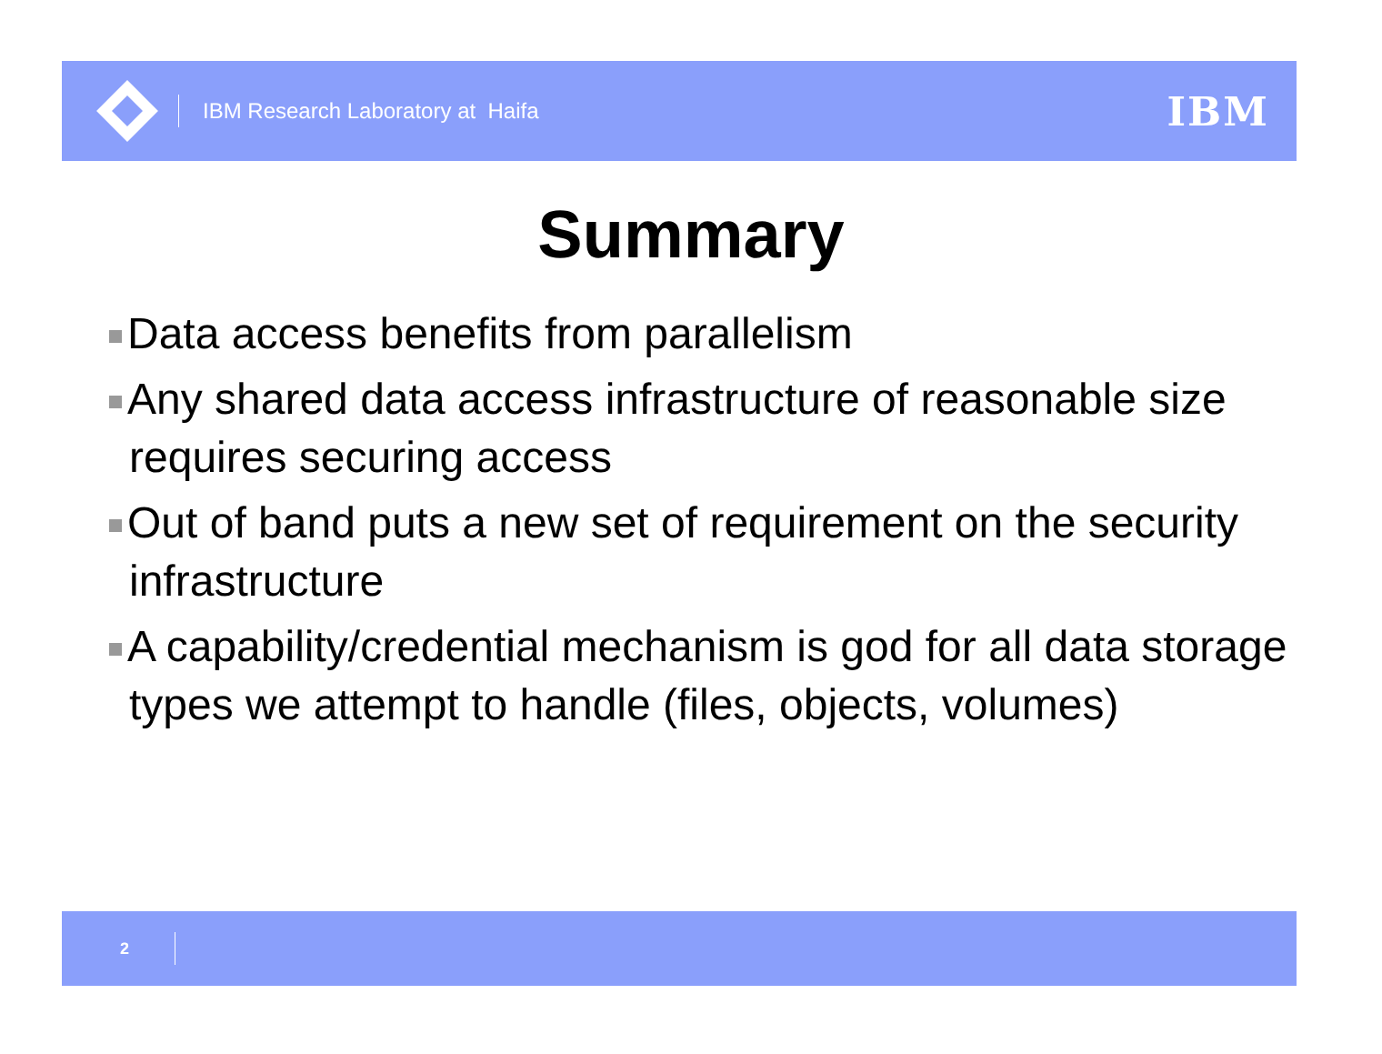IBM Research Laboratory at Haifa IBM
Summary
Data access benefits from parallelism
Any shared data access infrastructure of reasonable size requires securing access
Out of band puts a new set of requirement on the security infrastructure
A capability/credential mechanism is god for all data storage types we attempt to handle (files, objects, volumes)
2